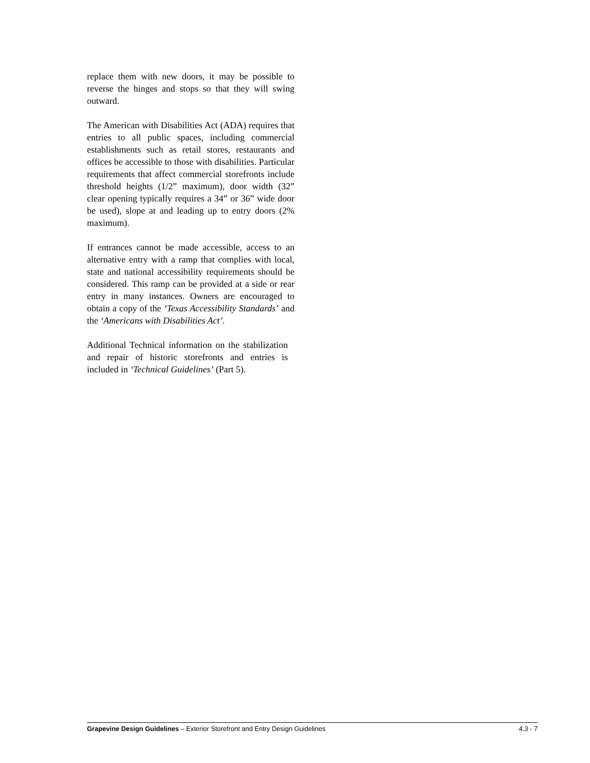replace them with new doors, it may be possible to reverse the hinges and stops so that they will swing outward.
The American with Disabilities Act (ADA) requires that entries to all public spaces, including commercial establishments such as retail stores, restaurants and offices be accessible to those with disabilities. Particular requirements that affect commercial storefronts include threshold heights (1/2” maximum), door width (32” clear opening typically requires a 34” or 36” wide door be used), slope at and leading up to entry doors (2% maximum).
If entrances cannot be made accessible, access to an alternative entry with a ramp that complies with local, state and national accessibility requirements should be considered. This ramp can be provided at a side or rear entry in many instances. Owners are encouraged to obtain a copy of the ‘Texas Accessibility Standards’ and the ‘Americans with Disabilities Act’.
Additional Technical information on the stabilization and repair of historic storefronts and entries is included in ‘Technical Guidelines’ (Part 5).
Grapevine Design Guidelines – Exterior Storefront and Entry Design Guidelines 4.3 - 7